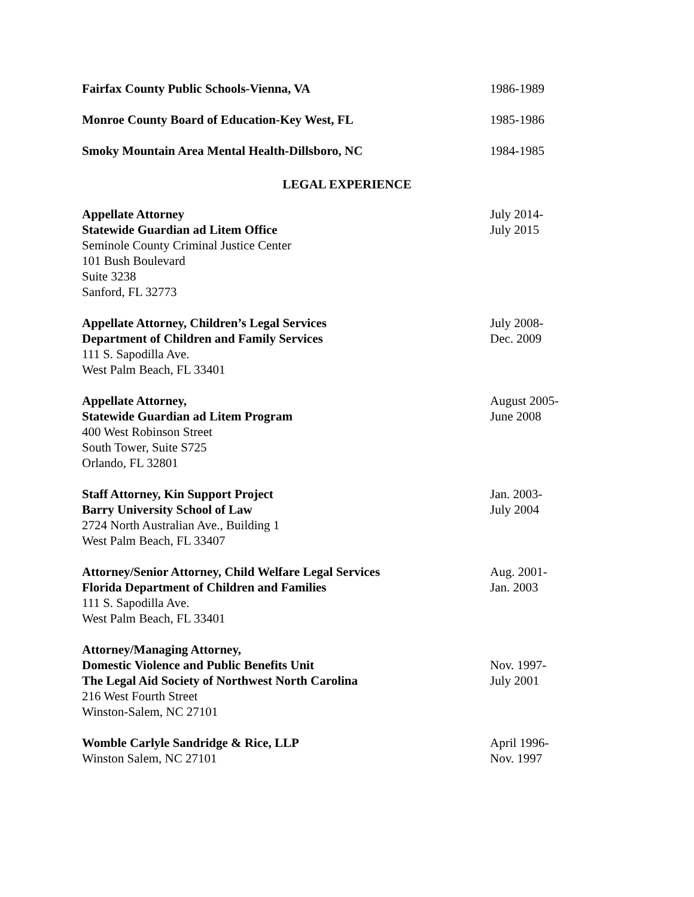Fairfax County Public Schools-Vienna, VA 1986-1989
Monroe County Board of Education-Key West, FL 1985-1986
Smoky Mountain Area Mental Health-Dillsboro, NC 1984-1985
LEGAL EXPERIENCE
Appellate Attorney
Statewide Guardian ad Litem Office
Seminole County Criminal Justice Center
101 Bush Boulevard
Suite 3238
Sanford, FL 32773
July 2014-
July 2015
Appellate Attorney, Children’s Legal Services
Department of Children and Family Services
111 S. Sapodilla Ave.
West Palm Beach, FL 33401
July 2008-
Dec. 2009
Appellate Attorney,
Statewide Guardian ad Litem Program
400 West Robinson Street
South Tower, Suite S725
Orlando, FL 32801
August 2005-
June 2008
Staff Attorney, Kin Support Project
Barry University School of Law
2724 North Australian Ave., Building 1
West Palm Beach, FL 33407
Jan. 2003-
July 2004
Attorney/Senior Attorney, Child Welfare Legal Services
Florida Department of Children and Families
111 S. Sapodilla Ave.
West Palm Beach, FL 33401
Aug. 2001-
Jan. 2003
Attorney/Managing Attorney,
Domestic Violence and Public Benefits Unit
The Legal Aid Society of Northwest North Carolina
216 West Fourth Street
Winston-Salem, NC 27101
Nov. 1997-
July 2001
Womble Carlyle Sandridge & Rice, LLP
Winston Salem, NC 27101
April 1996-
Nov. 1997